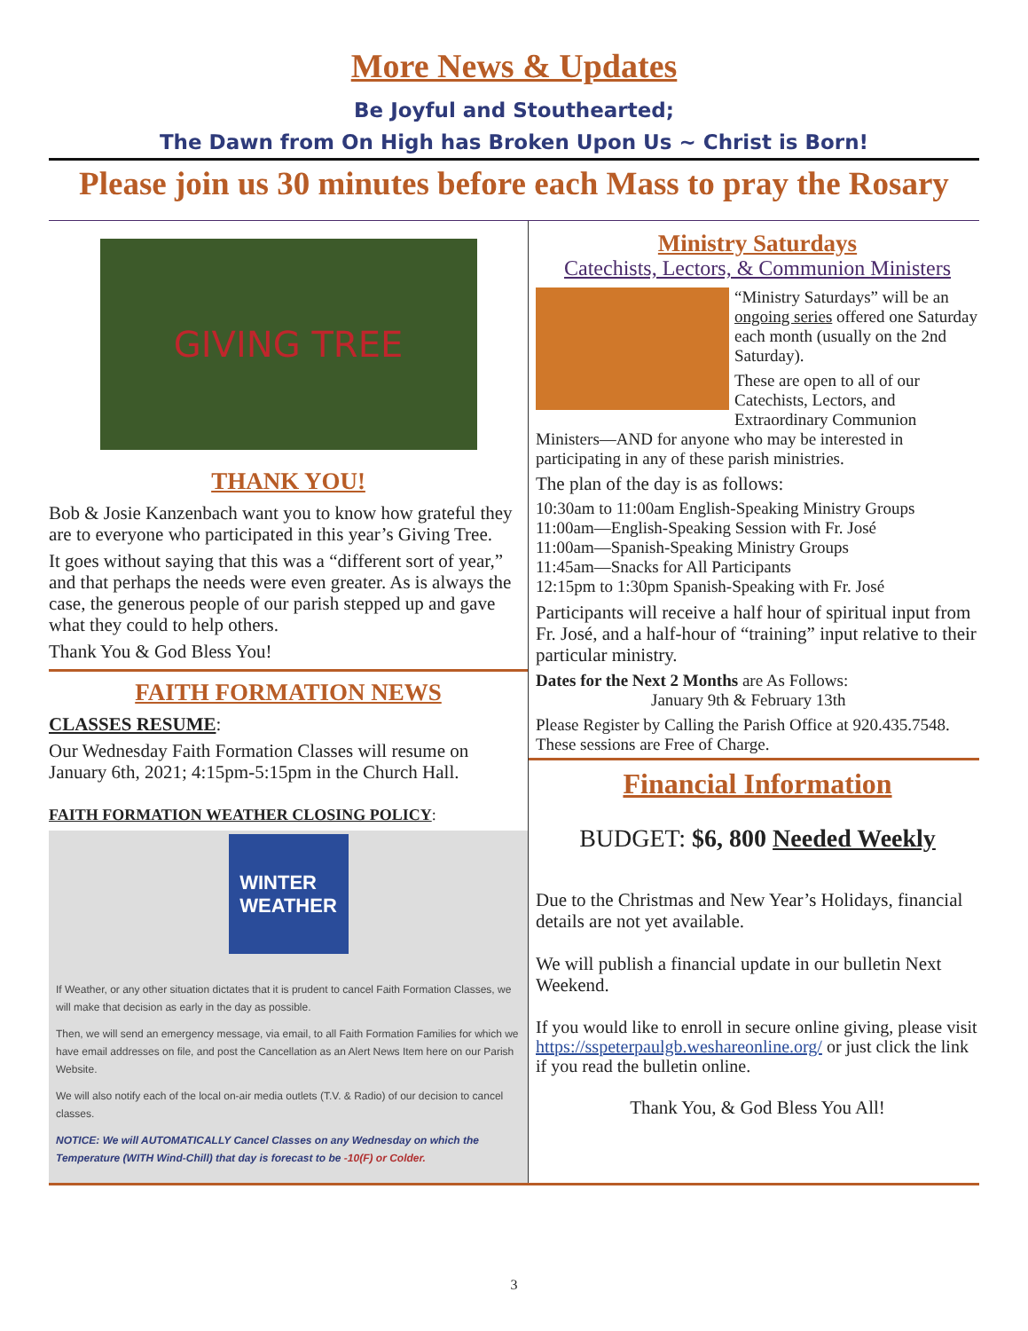More News & Updates
Be Joyful and Stouthearted;
The Dawn from On High has Broken Upon Us ~ Christ is Born!
Please join us 30 minutes before each Mass to pray the Rosary
GIVING TREE
THANK YOU!
Bob & Josie Kanzenbach want you to know how grateful they are to everyone who participated in this year’s Giving Tree.
It goes without saying that this was a “different sort of year,” and that perhaps the needs were even greater. As is always the case, the generous people of our parish stepped up and gave what they could to help others.
Thank You & God Bless You!
FAITH FORMATION NEWS
CLASSES RESUME:
Our Wednesday Faith Formation Classes will resume on January 6th, 2021; 4:15pm-5:15pm in the Church Hall.
FAITH FORMATION WEATHER CLOSING POLICY:
WINTER
WEATHER
If Weather, or any other situation dictates that it is prudent to cancel Faith Formation Classes, we will make that decision as early in the day as possible.
Then, we will send an emergency message, via email, to all Faith Formation Families for which we have email addresses on file, and post the Cancellation as an Alert News Item here on our Parish Website.
We will also notify each of the local on-air media outlets (T.V. & Radio) of our decision to cancel classes.
NOTICE: We will AUTOMATICALLY Cancel Classes on any Wednesday on which the Temperature (WITH Wind-Chill) that day is forecast to be -10(F) or Colder.
Ministry Saturdays
Catechists, Lectors, & Communion Ministers
“Ministry Saturdays” will be an ongoing series offered one Saturday each month (usually on the 2nd Saturday).
These are open to all of our Catechists, Lectors, and Extraordinary Communion
Ministers—AND for anyone who may be interested in participating in any of these parish ministries.
The plan of the day is as follows:
10:30am to 11:00am English-Speaking Ministry Groups
11:00am—English-Speaking Session with Fr. José
11:00am—Spanish-Speaking Ministry Groups
11:45am—Snacks for All Participants
12:15pm to 1:30pm Spanish-Speaking with Fr. José
Participants will receive a half hour of spiritual input from Fr. José, and a half-hour of “training” input relative to their particular ministry.
Dates for the Next 2 Months are As Follows:
January 9th & February 13th
Please Register by Calling the Parish Office at 920.435.7548. These sessions are Free of Charge.
Financial Information
BUDGET: $6, 800 Needed Weekly
Due to the Christmas and New Year’s Holidays, financial details are not yet available.
We will publish a financial update in our bulletin Next Weekend.
If you would like to enroll in secure online giving, please visit https://sspeterpaulgb.weshareonline.org/ or just click the link if you read the bulletin online.
Thank You, & God Bless You All!
3